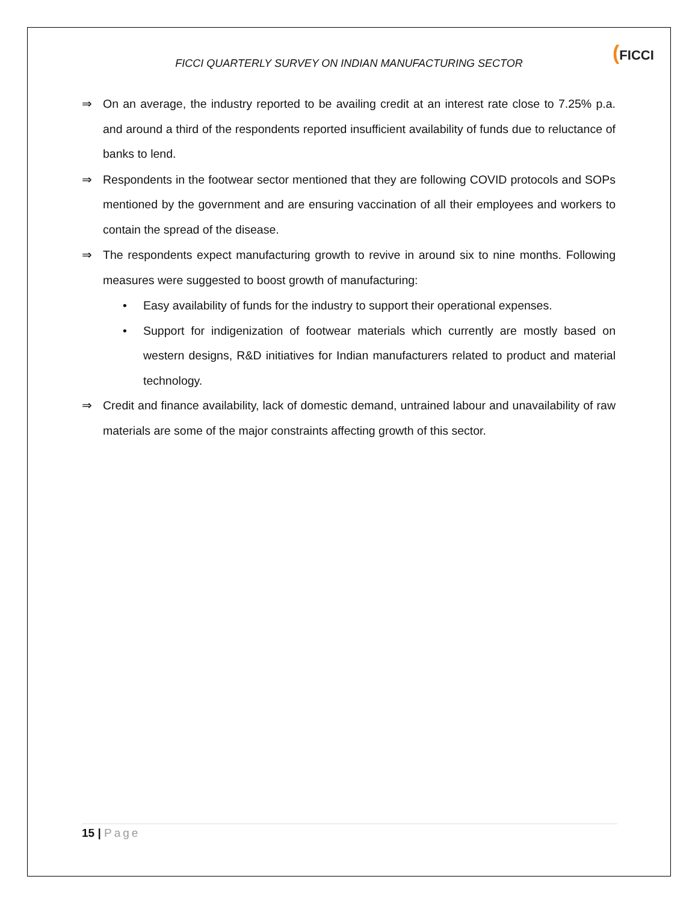FICCI QUARTERLY SURVEY ON INDIAN MANUFACTURING SECTOR
(FICCI
⇒ On an average, the industry reported to be availing credit at an interest rate close to 7.25% p.a. and around a third of the respondents reported insufficient availability of funds due to reluctance of banks to lend.
⇒ Respondents in the footwear sector mentioned that they are following COVID protocols and SOPs mentioned by the government and are ensuring vaccination of all their employees and workers to contain the spread of the disease.
⇒ The respondents expect manufacturing growth to revive in around six to nine months. Following measures were suggested to boost growth of manufacturing:
• Easy availability of funds for the industry to support their operational expenses.
• Support for indigenization of footwear materials which currently are mostly based on western designs, R&D initiatives for Indian manufacturers related to product and material technology.
⇒ Credit and finance availability, lack of domestic demand, untrained labour and unavailability of raw materials are some of the major constraints affecting growth of this sector.
15 | Page